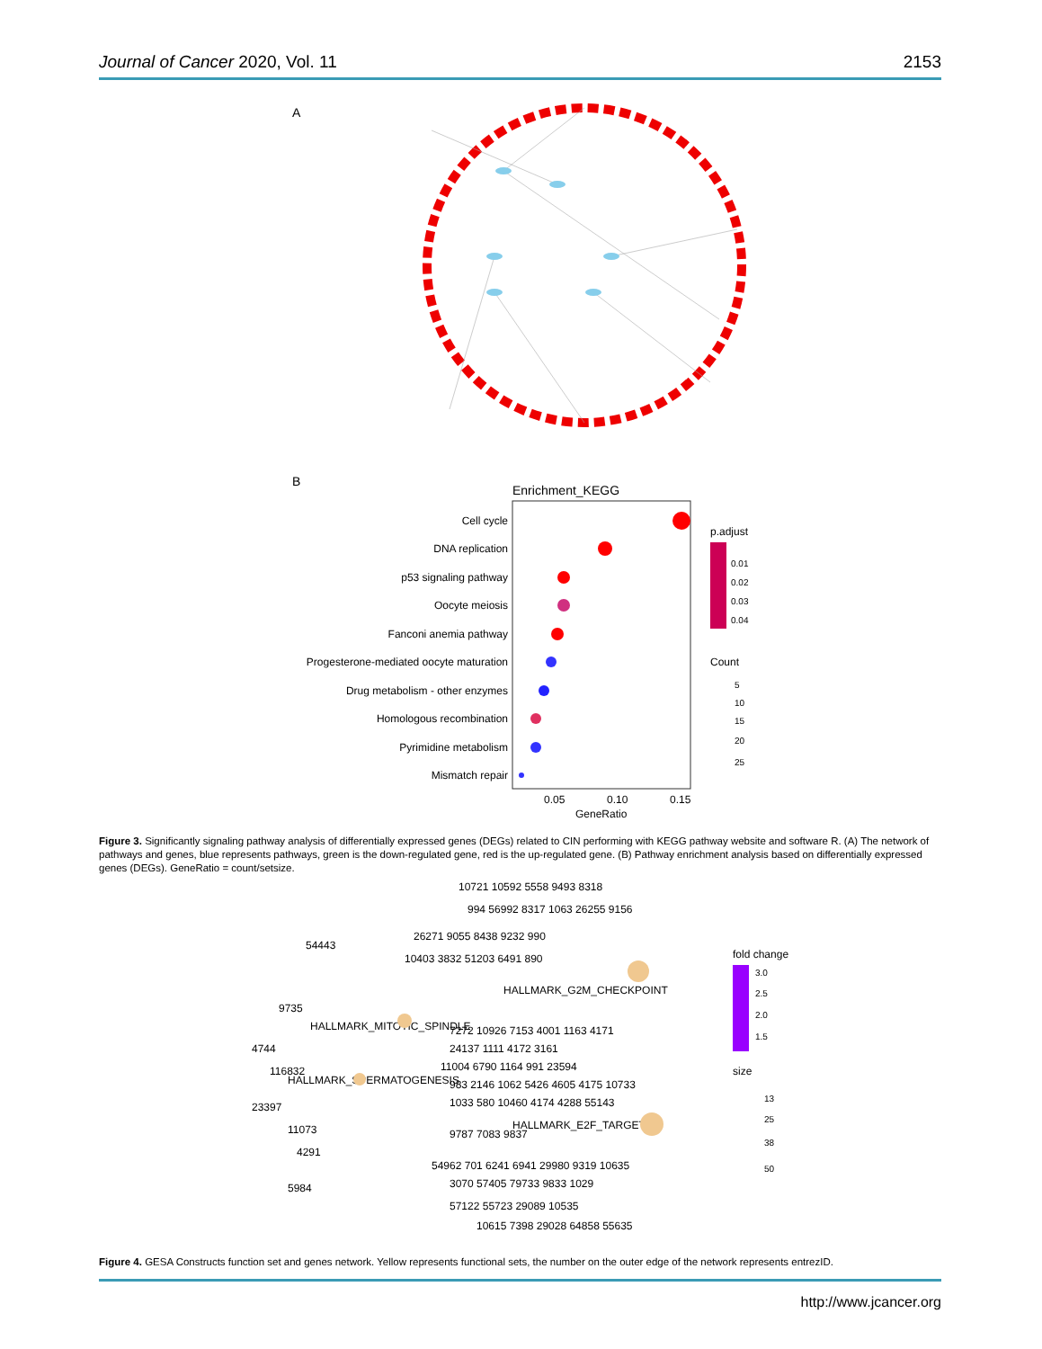Journal of Cancer 2020, Vol. 11 2153
A
B
Enrichment_KEGG
Cell cycle
DNA replication
p53 signaling pathway
Oocyte meiosis
Fanconi anemia pathway
Progesterone-mediated oocyte maturation
Drug metabolism - other enzymes
Homologous recombination
Pyrimidine metabolism
Mismatch repair
0.05
0.10
0.15
GeneRatio
p.adjust
0.01
0.02
0.03
0.04
Count
5
10
15
20
25
Figure 3. Significantly signaling pathway analysis of differentially expressed genes (DEGs) related to CIN performing with KEGG pathway website and software R. (A) The network of pathways and genes, blue represents pathways, green is the down-regulated gene, red is the up-regulated gene. (B) Pathway enrichment analysis based on differentially expressed genes (DEGs). GeneRatio = count/setsize.
54443
9735
4744
116832
23397
11073
4291
5984
HALLMARK_MITOTIC_SPINDLE
HALLMARK_SPERMATOGENESIS
HALLMARK_G2M_CHECKPOINT
HALLMARK_E2F_TARGETS
10721 10592 5558 9493 8318
994 56992 8317 1063 26255 9156
26271 9055 8438 9232 990
10403 3832 51203 6491 890
7272 10926 7153 4001 1163 4171
24137 1111 4172 3161
11004 6790 1164 991 23594
983 2146 1062 5426 4605 4175 10733
1033 580 10460 4174 4288 55143
9787 7083 9837
54962 701 6241 6941 29980 9319 10635
3070 57405 79733 9833 1029
57122 55723 29089 10535
10615 7398 29028 64858 55635
fold change
3.0
2.5
2.0
1.5
size
13
25
38
50
Figure 4. GESA Constructs function set and genes network. Yellow represents functional sets, the number on the outer edge of the network represents entrezID.
http://www.jcancer.org